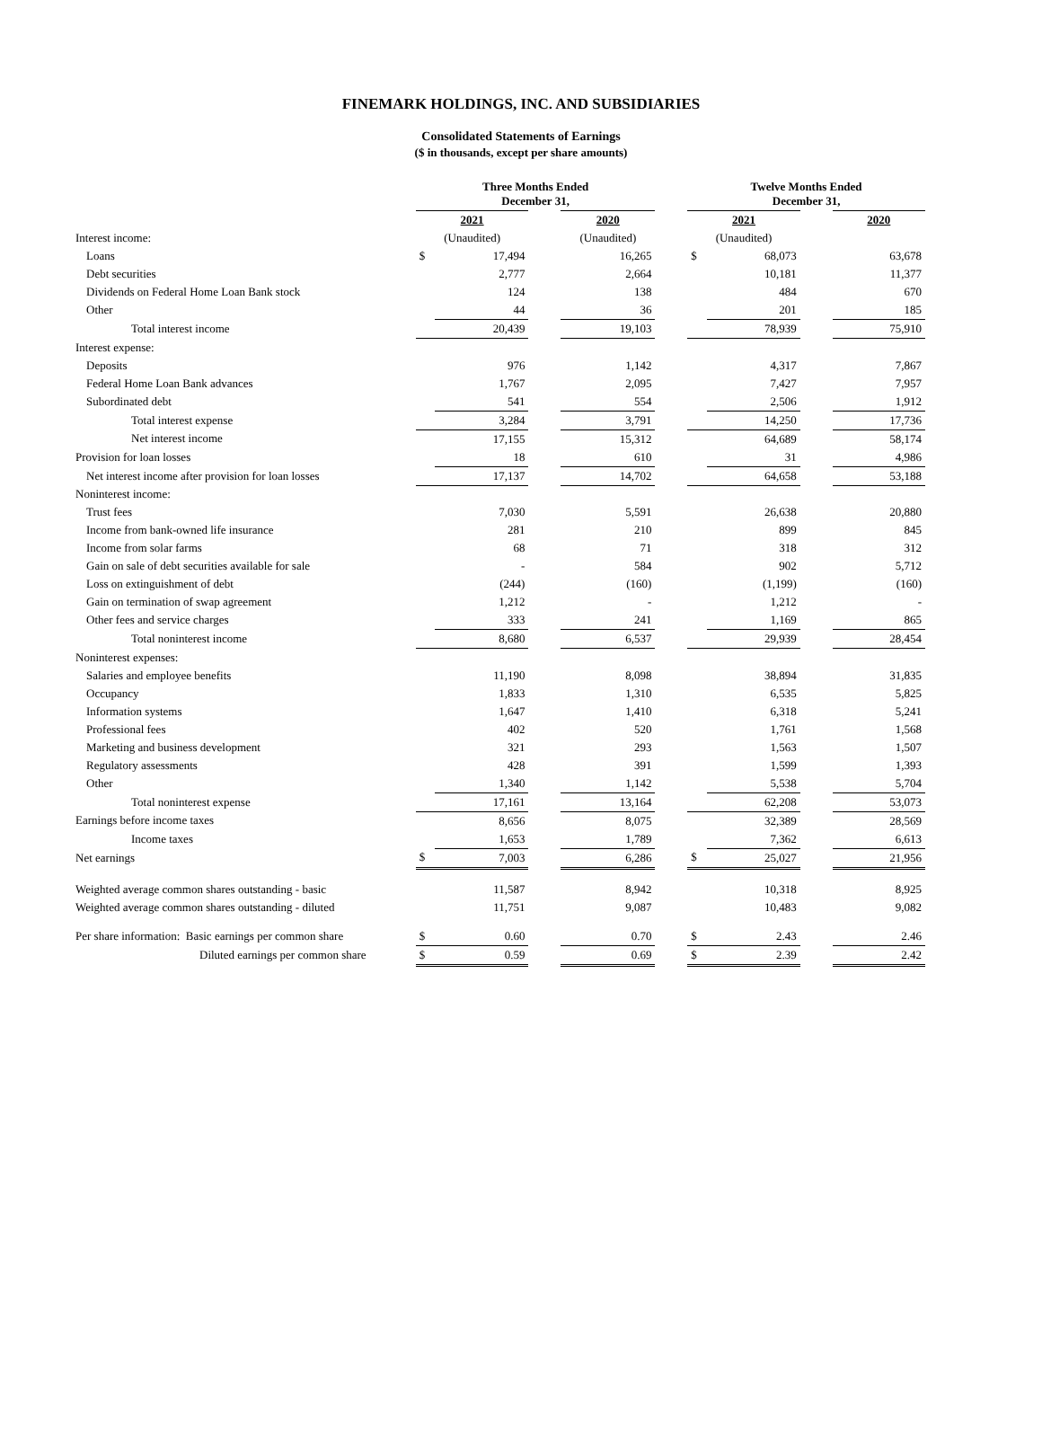FINEMARK HOLDINGS, INC. AND SUBSIDIARIES
Consolidated Statements of Earnings
($ in thousands, except per share amounts)
| | Three Months Ended December 31, | | | | | Twelve Months Ended December 31, | | | |
| --- | --- | --- | --- | --- | --- | --- | --- | --- | --- |
| | 2021 | | | 2020 | | 2021 | | | 2020 |
| Interest income: | (Unaudited) | | | (Unaudited) | | (Unaudited) | | | |
| Loans | $ | 17,494 | | 16,265 | | $ | 68,073 | | 63,678 |
| Debt securities | | 2,777 | | 2,664 | | | 10,181 | | 11,377 |
| Dividends on Federal Home Loan Bank stock | | 124 | | 138 | | | 484 | | 670 |
| Other | | 44 | | 36 | | | 201 | | 185 |
| Total interest income | | 20,439 | | 19,103 | | | 78,939 | | 75,910 |
| Interest expense: | | | | | | | | | |
| Deposits | | 976 | | 1,142 | | | 4,317 | | 7,867 |
| Federal Home Loan Bank advances | | 1,767 | | 2,095 | | | 7,427 | | 7,957 |
| Subordinated debt | | 541 | | 554 | | | 2,506 | | 1,912 |
| Total interest expense | | 3,284 | | 3,791 | | | 14,250 | | 17,736 |
| Net interest income | | 17,155 | | 15,312 | | | 64,689 | | 58,174 |
| Provision for loan losses | | 18 | | 610 | | | 31 | | 4,986 |
| Net interest income after provision for loan losses | | 17,137 | | 14,702 | | | 64,658 | | 53,188 |
| Noninterest income: | | | | | | | | | |
| Trust fees | | 7,030 | | 5,591 | | | 26,638 | | 20,880 |
| Income from bank-owned life insurance | | 281 | | 210 | | | 899 | | 845 |
| Income from solar farms | | 68 | | 71 | | | 318 | | 312 |
| Gain on sale of debt securities available for sale | | - | | 584 | | | 902 | | 5,712 |
| Loss on extinguishment of debt | | (244) | | (160) | | | (1,199) | | (160) |
| Gain on termination of swap agreement | | 1,212 | | - | | | 1,212 | | - |
| Other fees and service charges | | 333 | | 241 | | | 1,169 | | 865 |
| Total noninterest income | | 8,680 | | 6,537 | | | 29,939 | | 28,454 |
| Noninterest expenses: | | | | | | | | | |
| Salaries and employee benefits | | 11,190 | | 8,098 | | | 38,894 | | 31,835 |
| Occupancy | | 1,833 | | 1,310 | | | 6,535 | | 5,825 |
| Information systems | | 1,647 | | 1,410 | | | 6,318 | | 5,241 |
| Professional fees | | 402 | | 520 | | | 1,761 | | 1,568 |
| Marketing and business development | | 321 | | 293 | | | 1,563 | | 1,507 |
| Regulatory assessments | | 428 | | 391 | | | 1,599 | | 1,393 |
| Other | | 1,340 | | 1,142 | | | 5,538 | | 5,704 |
| Total noninterest expense | | 17,161 | | 13,164 | | | 62,208 | | 53,073 |
| Earnings before income taxes | | 8,656 | | 8,075 | | | 32,389 | | 28,569 |
| Income taxes | | 1,653 | | 1,789 | | | 7,362 | | 6,613 |
| Net earnings | $ | 7,003 | | 6,286 | | $ | 25,027 | | 21,956 |
| Weighted average common shares outstanding - basic | | 11,587 | | 8,942 | | | 10,318 | | 8,925 |
| Weighted average common shares outstanding - diluted | | 11,751 | | 9,087 | | | 10,483 | | 9,082 |
| Per share information: Basic earnings per common share | $ | 0.60 | | 0.70 | | $ | 2.43 | | 2.46 |
| Diluted earnings per common share | $ | 0.59 | | 0.69 | | $ | 2.39 | | 2.42 |